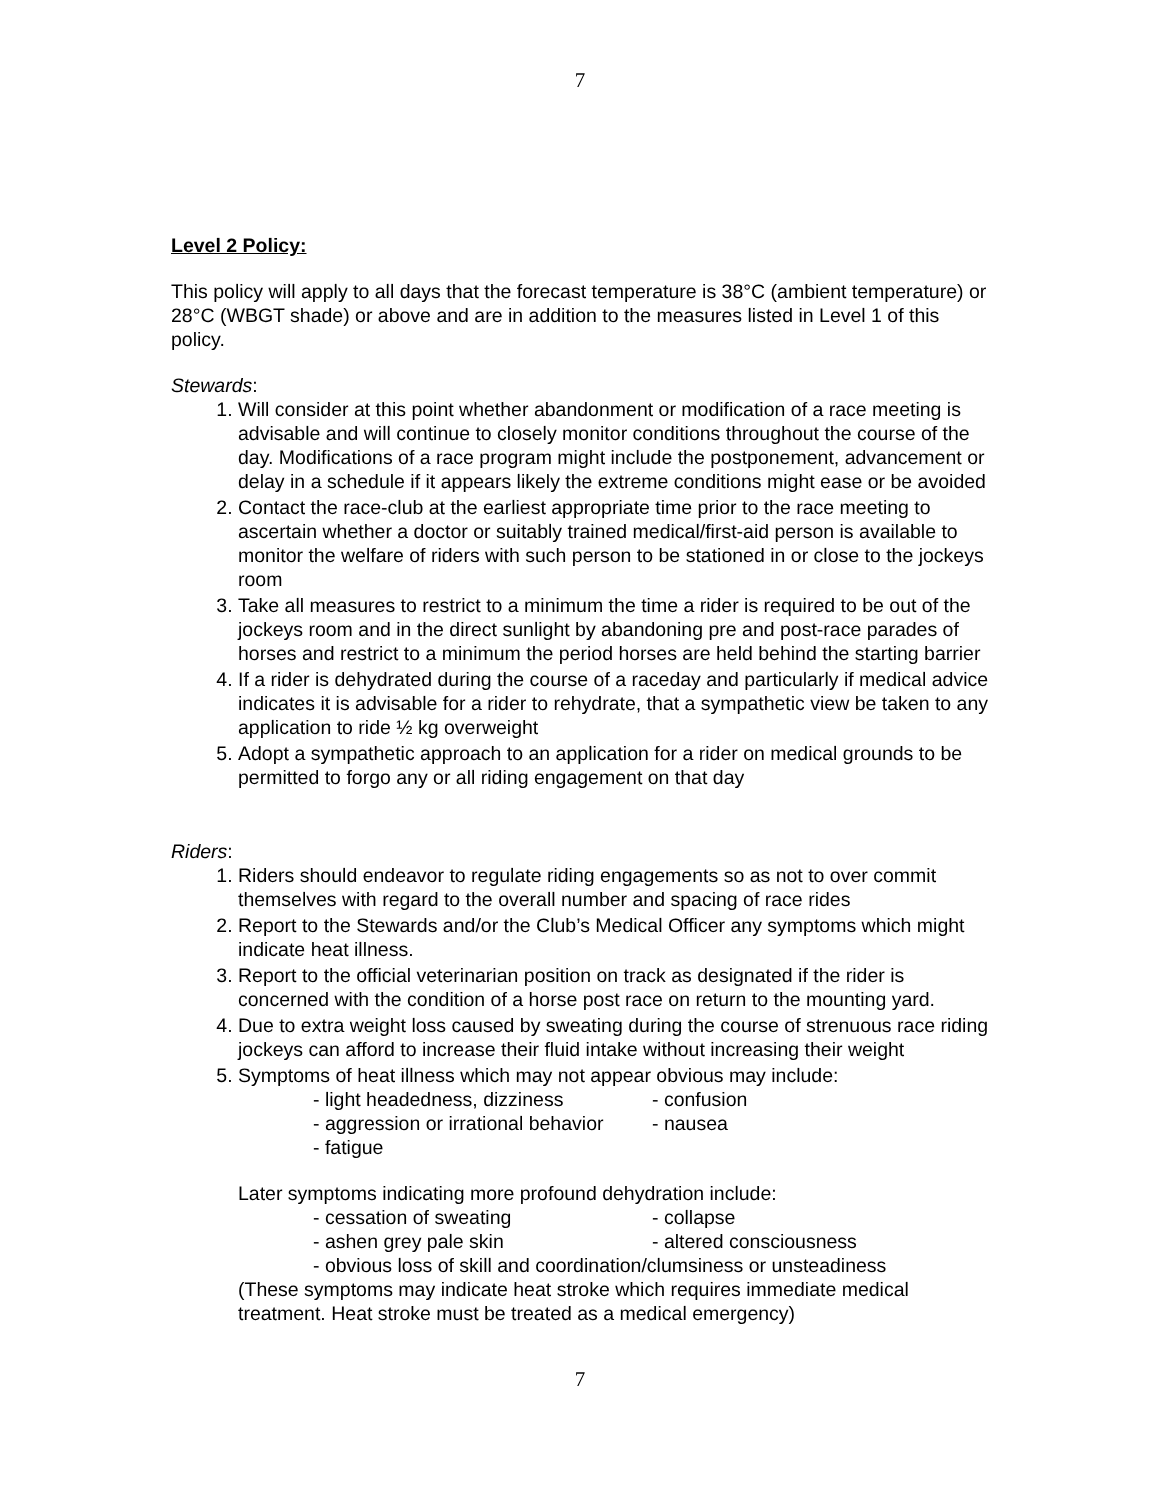7
Level 2 Policy:
This policy will apply to all days that the forecast temperature is 38°C (ambient temperature) or 28°C (WBGT shade) or above and are in addition to the measures listed in Level 1 of this policy.
Stewards:
1. Will consider at this point whether abandonment or modification of a race meeting is advisable and will continue to closely monitor conditions throughout the course of the day. Modifications of a race program might include the postponement, advancement or delay in a schedule if it appears likely the extreme conditions might ease or be avoided
2. Contact the race-club at the earliest appropriate time prior to the race meeting to ascertain whether a doctor or suitably trained medical/first-aid person is available to monitor the welfare of riders with such person to be stationed in or close to the jockeys room
3. Take all measures to restrict to a minimum the time a rider is required to be out of the jockeys room and in the direct sunlight by abandoning pre and post-race parades of horses and restrict to a minimum the period horses are held behind the starting barrier
4. If a rider is dehydrated during the course of a raceday and particularly if medical advice indicates it is advisable for a rider to rehydrate, that a sympathetic view be taken to any application to ride ½ kg overweight
5. Adopt a sympathetic approach to an application for a rider on medical grounds to be permitted to forgo any or all riding engagement on that day
Riders:
1. Riders should endeavor to regulate riding engagements so as not to over commit themselves with regard to the overall number and spacing of race rides
2. Report to the Stewards and/or the Club’s Medical Officer any symptoms which might indicate heat illness.
3. Report to the official veterinarian position on track as designated if the rider is concerned with the condition of a horse post race on return to the mounting yard.
4. Due to extra weight loss caused by sweating during the course of strenuous race riding jockeys can afford to increase their fluid intake without increasing their weight
5. Symptoms of heat illness which may not appear obvious may include:
- light headedness, dizziness - confusion
- aggression or irrational behavior - nausea
- fatigue
Later symptoms indicating more profound dehydration include:
- cessation of sweating - collapse
- ashen grey pale skin - altered consciousness
- obvious loss of skill and coordination/clumsiness or unsteadiness
(These symptoms may indicate heat stroke which requires immediate medical treatment. Heat stroke must be treated as a medical emergency)
7